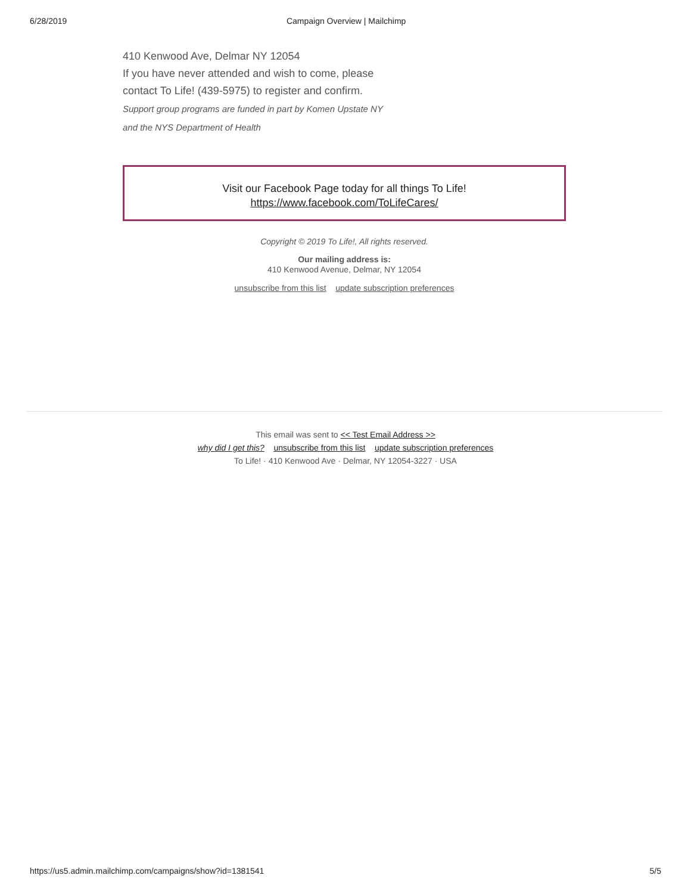6/28/2019 Campaign Overview | Mailchimp
410 Kenwood Ave, Delmar NY 12054
If you have never attended and wish to come, please
contact To Life! (439-5975) to register and confirm.
Support group programs are funded in part by Komen Upstate NY
and the NYS Department of Health
Visit our Facebook Page today for all things To Life!
https://www.facebook.com/ToLifeCares/
Copyright © 2019 To Life!, All rights reserved.
Our mailing address is:
410 Kenwood Avenue, Delmar, NY 12054
unsubscribe from this list update subscription preferences
This email was sent to << Test Email Address >>
why did I get this? unsubscribe from this list update subscription preferences
To Life! · 410 Kenwood Ave · Delmar, NY 12054-3227 · USA
https://us5.admin.mailchimp.com/campaigns/show?id=1381541 5/5